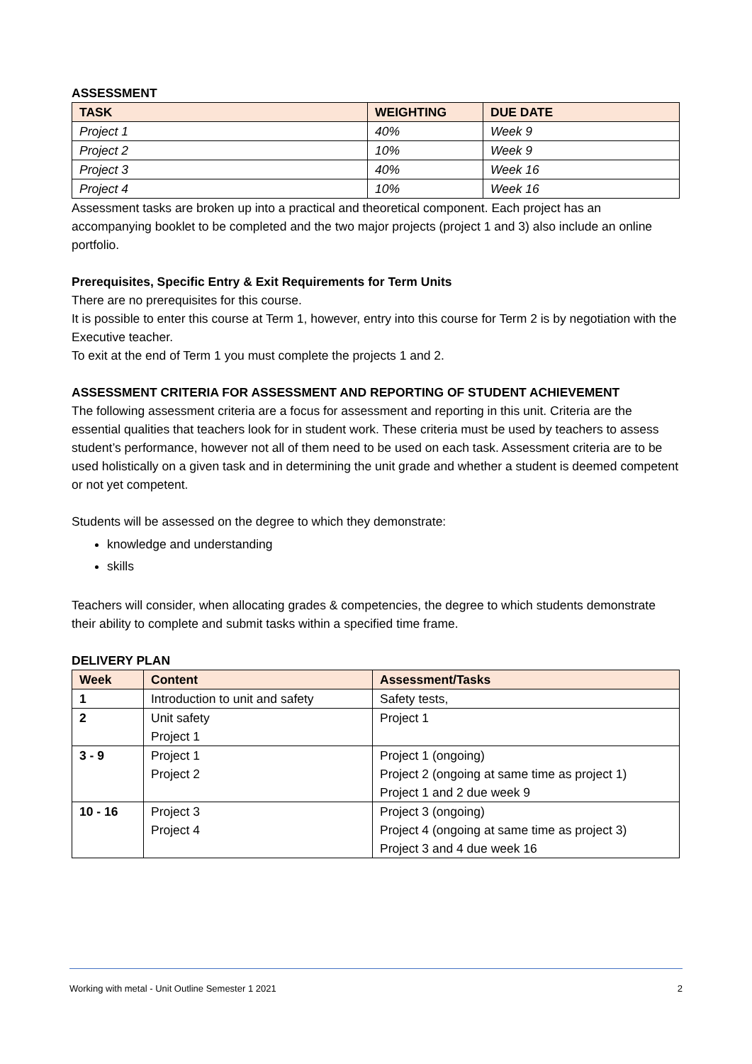ASSESSMENT
| TASK | WEIGHTING | DUE DATE |
| --- | --- | --- |
| Project 1 | 40% | Week 9 |
| Project 2 | 10% | Week 9 |
| Project 3 | 40% | Week 16 |
| Project 4 | 10% | Week 16 |
Assessment tasks are broken up into a practical and theoretical component. Each project has an accompanying booklet to be completed and the two major projects (project 1 and 3) also include an online portfolio.
Prerequisites, Specific Entry & Exit Requirements for Term Units
There are no prerequisites for this course.
It is possible to enter this course at Term 1, however, entry into this course for Term 2 is by negotiation with the Executive teacher.
To exit at the end of Term 1 you must complete the projects 1 and 2.
ASSESSMENT CRITERIA FOR ASSESSMENT AND REPORTING OF STUDENT ACHIEVEMENT
The following assessment criteria are a focus for assessment and reporting in this unit. Criteria are the essential qualities that teachers look for in student work. These criteria must be used by teachers to assess student’s performance, however not all of them need to be used on each task. Assessment criteria are to be used holistically on a given task and in determining the unit grade and whether a student is deemed competent or not yet competent.
Students will be assessed on the degree to which they demonstrate:
knowledge and understanding
skills
Teachers will consider, when allocating grades & competencies, the degree to which students demonstrate their ability to complete and submit tasks within a specified time frame.
DELIVERY PLAN
| Week | Content | Assessment/Tasks |
| --- | --- | --- |
| 1 | Introduction to unit and safety | Safety tests, |
| 2 | Unit safety Project 1 | Project 1 |
| 3 - 9 | Project 1 Project 2 | Project 1 (ongoing) Project 2 (ongoing at same time as project 1) Project 1 and 2 due week 9 |
| 10 - 16 | Project 3 Project 4 | Project 3 (ongoing) Project 4 (ongoing at same time as project 3) Project 3 and 4 due week 16 |
Working with metal - Unit Outline Semester 1 2021 2